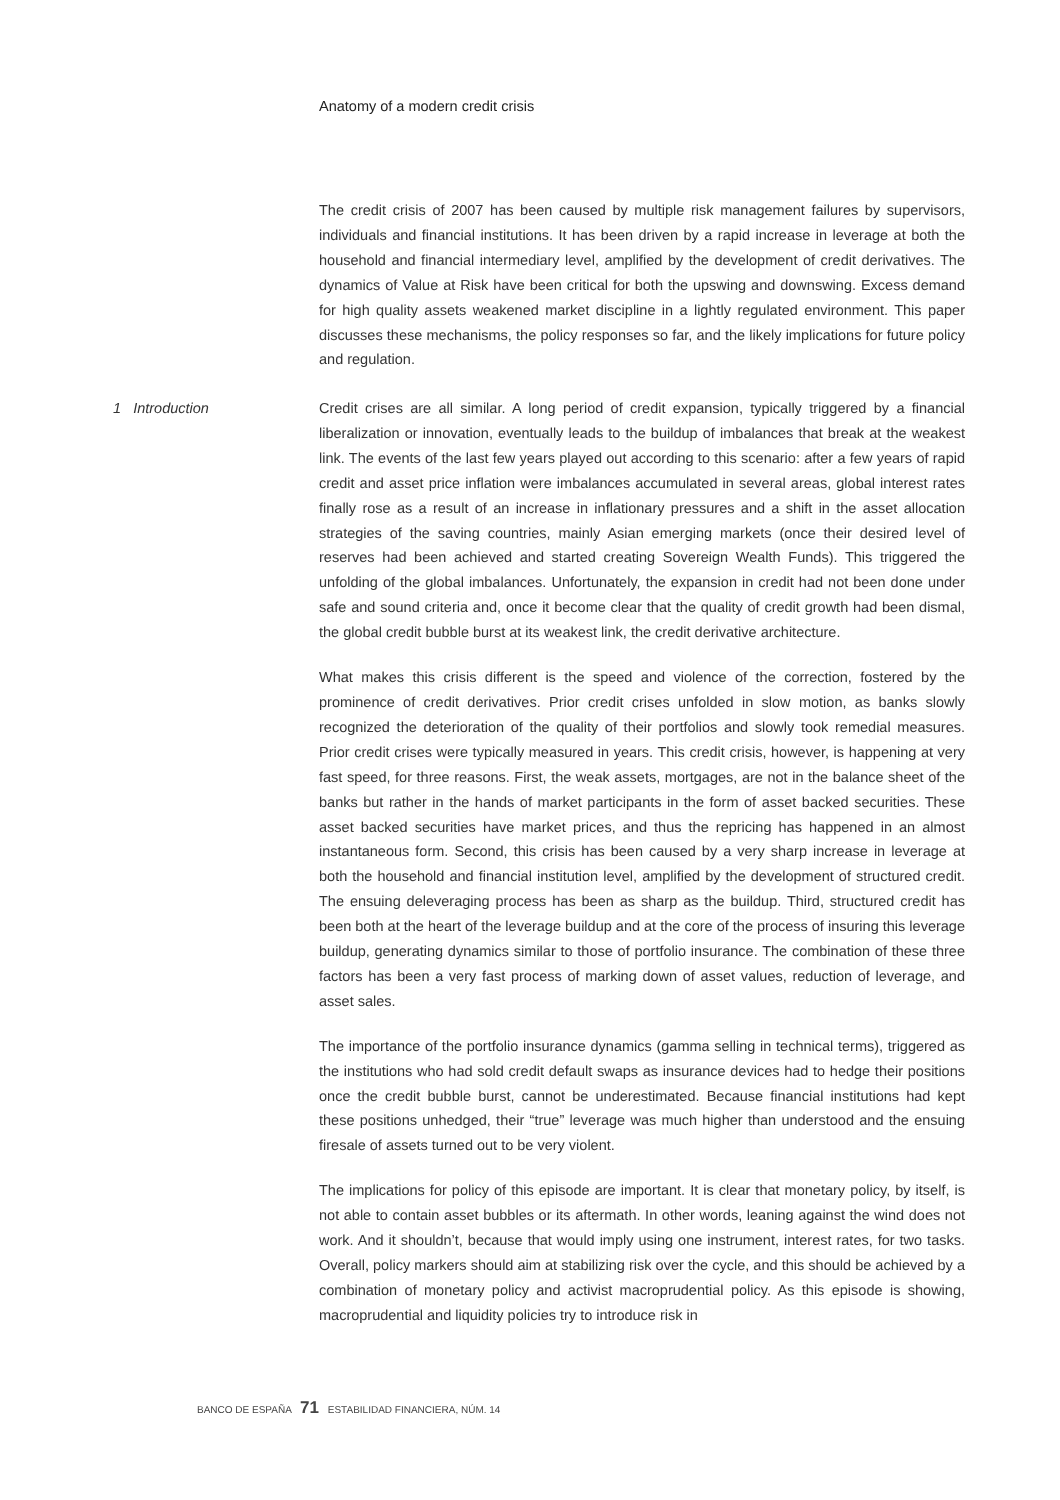Anatomy of a modern credit crisis
The credit crisis of 2007 has been caused by multiple risk management failures by supervisors, individuals and financial institutions. It has been driven by a rapid increase in leverage at both the household and financial intermediary level, amplified by the development of credit derivatives. The dynamics of Value at Risk have been critical for both the upswing and downswing. Excess demand for high quality assets weakened market discipline in a lightly regulated environment. This paper discusses these mechanisms, the policy responses so far, and the likely implications for future policy and regulation.
1 Introduction Credit crises are all similar. A long period of credit expansion, typically triggered by a financial liberalization or innovation, eventually leads to the buildup of imbalances that break at the weakest link. The events of the last few years played out according to this scenario: after a few years of rapid credit and asset price inflation were imbalances accumulated in several areas, global interest rates finally rose as a result of an increase in inflationary pressures and a shift in the asset allocation strategies of the saving countries, mainly Asian emerging markets (once their desired level of reserves had been achieved and started creating Sovereign Wealth Funds). This triggered the unfolding of the global imbalances. Unfortunately, the expansion in credit had not been done under safe and sound criteria and, once it become clear that the quality of credit growth had been dismal, the global credit bubble burst at its weakest link, the credit derivative architecture.
What makes this crisis different is the speed and violence of the correction, fostered by the prominence of credit derivatives. Prior credit crises unfolded in slow motion, as banks slowly recognized the deterioration of the quality of their portfolios and slowly took remedial measures. Prior credit crises were typically measured in years. This credit crisis, however, is happening at very fast speed, for three reasons. First, the weak assets, mortgages, are not in the balance sheet of the banks but rather in the hands of market participants in the form of asset backed securities. These asset backed securities have market prices, and thus the repricing has happened in an almost instantaneous form. Second, this crisis has been caused by a very sharp increase in leverage at both the household and financial institution level, amplified by the development of structured credit. The ensuing deleveraging process has been as sharp as the buildup. Third, structured credit has been both at the heart of the leverage buildup and at the core of the process of insuring this leverage buildup, generating dynamics similar to those of portfolio insurance. The combination of these three factors has been a very fast process of marking down of asset values, reduction of leverage, and asset sales.
The importance of the portfolio insurance dynamics (gamma selling in technical terms), triggered as the institutions who had sold credit default swaps as insurance devices had to hedge their positions once the credit bubble burst, cannot be underestimated. Because financial institutions had kept these positions unhedged, their “true” leverage was much higher than understood and the ensuing firesale of assets turned out to be very violent.
The implications for policy of this episode are important. It is clear that monetary policy, by itself, is not able to contain asset bubbles or its aftermath. In other words, leaning against the wind does not work. And it shouldn’t, because that would imply using one instrument, interest rates, for two tasks. Overall, policy markers should aim at stabilizing risk over the cycle, and this should be achieved by a combination of monetary policy and activist macroprudential policy. As this episode is showing, macroprudential and liquidity policies try to introduce risk in
BANCO DE ESPAÑA 71 ESTABILIDAD FINANCIERA, NÚM. 14